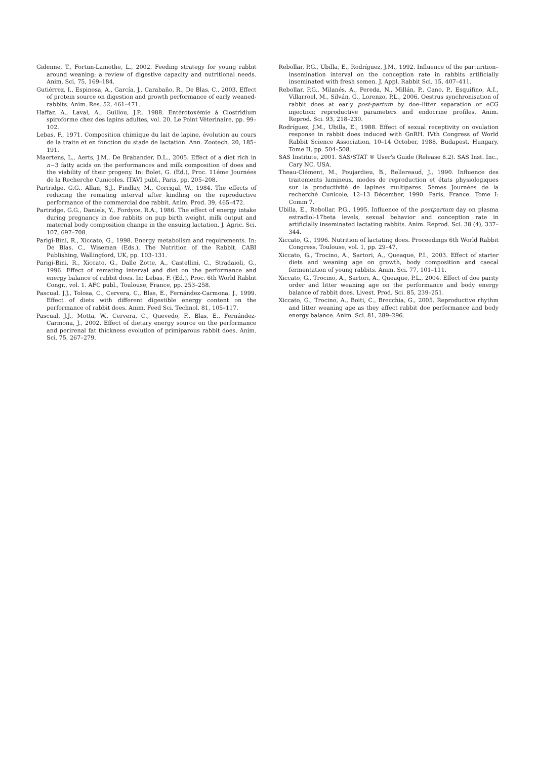Gidenne, T., Fortun-Lamothe, L., 2002. Feeding strategy for young rabbit around weaning: a review of digestive capacity and nutritional needs. Anim. Sci. 75, 169–184.
Gutiérrez, I., Espinosa, A., García, J., Carabaño, R., De Blas, C., 2003. Effect of protein source on digestion and growth performance of early weaned-rabbits. Anim. Res. 52, 461–471.
Haffar, A., Laval, A., Guillou, J.P., 1988. Entérotoxémie à Clostridium spiroforme chez des lapins adultes, vol. 20. Le Point Véterinaire, pp. 99–102.
Lebas, F., 1971. Composition chimique du lait de lapine, évolution au cours de la traite et en fonction du stade de lactation. Ann. Zootech. 20, 185–191.
Maertens, L., Aerts, J.M., De Brabander, D.L., 2005. Effect of a diet rich in n−3 fatty acids on the performances and milk composition of does and the viability of their progeny. In: Bolet, G. (Ed.), Proc. 11éme Journées de la Recherche Cunicoles. ITAVI publ., Paris, pp. 205–208.
Partridge, G.G., Allan, S.J., Findlay, M., Corrigal, W., 1984. The effects of reducing the remating interval after kindling on the reproductive performance of the commercial doe rabbit. Anim. Prod. 39, 465–472.
Partridge, G.G., Daniels, Y., Fordyce, R.A., 1986. The effect of energy intake during pregnancy in doe rabbits on pup birth weight, milk output and maternal body composition change in the ensuing lactation. J. Agric. Sci. 107, 697–708.
Parigi-Bini, R., Xiccato, G., 1998. Energy metabolism and requirements. In: De Blas, C., Wiseman (Eds.), The Nutrition of the Rabbit. CABI Publishing, Wallingford, UK, pp. 103–131.
Parigi-Bini, R., Xiccato, G., Dalle Zotte, A., Castellini, C., Stradaioli, G., 1996. Effect of remating interval and diet on the performance and energy balance of rabbit does. In: Lebas, F. (Ed.), Proc. 6th World Rabbit Congr., vol. 1. AFC publ., Toulouse, France, pp. 253–258.
Pascual, J.J., Tolosa, C., Cervera, C., Blas, E., Fernández-Carmona, J., 1999. Effect of diets with different digestible energy content on the performance of rabbit does. Anim. Feed Sci. Technol. 81, 105–117.
Pascual, J.J., Motta, W., Cervera, C., Quevedo, F., Blas, E., Fernández-Carmona, J., 2002. Effect of dietary energy source on the performance and perirenal fat thickness evolution of primiparous rabbit does. Anim. Sci. 75, 267–279.
Rebollar, P.G., Ubilla, E., Rodríguez, J.M., 1992. Influence of the parturition–insemination interval on the conception rate in rabbits artificially inseminated with fresh semen. J. Appl. Rabbit Sci. 15, 407–411.
Rebollar, P.G., Milanés, A., Pereda, N., Millán, P., Cano, P., Esquifino, A.I., Villarroel, M., Silván, G., Lorenzo, P.L., 2006. Oestrus synchronisation of rabbit does at early post-partum by doe–litter separation or eCG injection: reproductive parameters and endocrine profiles. Anim. Reprod. Sci. 93, 218–230.
Rodríguez, J.M., Ubilla, E., 1988. Effect of sexual receptivity on ovulation response in rabbit does induced with GnRH. IVth Congress of World Rabbit Science Association, 10–14 October, 1988, Budapest, Hungary, Tome II, pp. 504–508.
SAS Institute, 2001. SAS/STAT ® User's Guide (Release 8.2). SAS Inst. Inc., Cary NC, USA.
Theau-Clément, M., Poujardieu, B., Bellereaud, J., 1990. Influence des traitements lumineux, modes de reproduction et états physiologiques sur la productivité de lapines multipares. 5èmes Journées de la recherché Cunicole, 12–13 Décember, 1990. Paris, France. Tome I: Comm 7.
Ubilla, E., Rebollar, P.G., 1995. Influence of the postpartum day on plasma estradiol-17beta levels, sexual behavior and conception rate in artificially inseminated lactating rabbits. Anim. Reprod. Sci. 38 (4), 337–344.
Xiccato, G., 1996. Nutrition of lactating does. Proceedings 6th World Rabbit Congress, Toulouse, vol. 1, pp. 29–47.
Xiccato, G., Trocino, A., Sartori, A., Queaque, P.I., 2003. Effect of starter diets and weaning age on growth, body composition and caecal fermentation of young rabbits. Anim. Sci. 77, 101–111.
Xiccato, G., Trocino, A., Sartori, A., Queaque, P.L., 2004. Effect of doe parity order and litter weaning age on the performance and body energy balance of rabbit does. Livest. Prod. Sci. 85, 239–251.
Xiccato, G., Trocino, A., Boiti, C., Brecchia, G., 2005. Reproductive rhythm and litter weaning age as they affect rabbit doe performance and body energy balance. Anim. Sci. 81, 289–296.